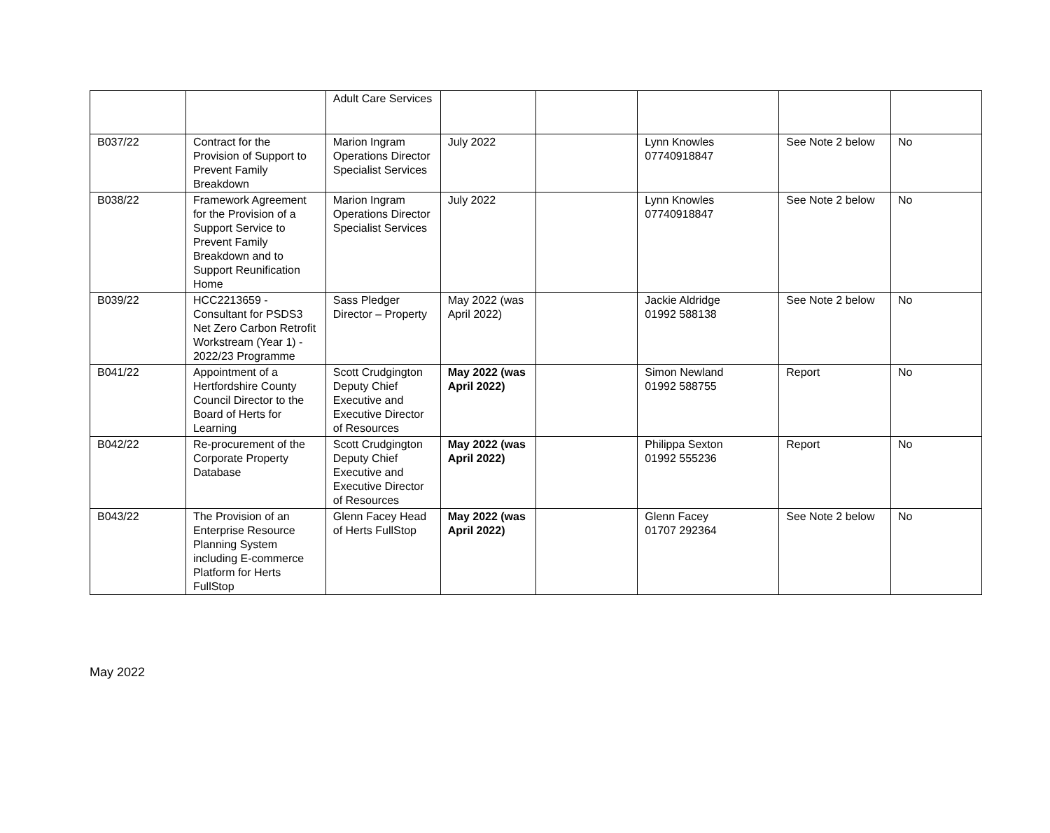| | | Adult Care Services | | | | | |
| B037/22 | Contract for the Provision of Support to Prevent Family Breakdown | Marion Ingram Operations Director Specialist Services | July 2022 | | Lynn Knowles 07740918847 | See Note 2 below | No |
| B038/22 | Framework Agreement for the Provision of a Support Service to Prevent Family Breakdown and to Support Reunification Home | Marion Ingram Operations Director Specialist Services | July 2022 | | Lynn Knowles 07740918847 | See Note 2 below | No |
| B039/22 | HCC2213659 - Consultant for PSDS3 Net Zero Carbon Retrofit Workstream (Year 1) - 2022/23 Programme | Sass Pledger Director – Property | May 2022 (was April 2022) | | Jackie Aldridge 01992 588138 | See Note 2 below | No |
| B041/22 | Appointment of a Hertfordshire County Council Director to the Board of Herts for Learning | Scott Crudgington Deputy Chief Executive and Executive Director of Resources | May 2022 (was April 2022) | | Simon Newland 01992 588755 | Report | No |
| B042/22 | Re-procurement of the Corporate Property Database | Scott Crudgington Deputy Chief Executive and Executive Director of Resources | May 2022 (was April 2022) | | Philippa Sexton 01992 555236 | Report | No |
| B043/22 | The Provision of an Enterprise Resource Planning System including E-commerce Platform for Herts FullStop | Glenn Facey Head of Herts FullStop | May 2022 (was April 2022) | | Glenn Facey 01707 292364 | See Note 2 below | No |
May 2022